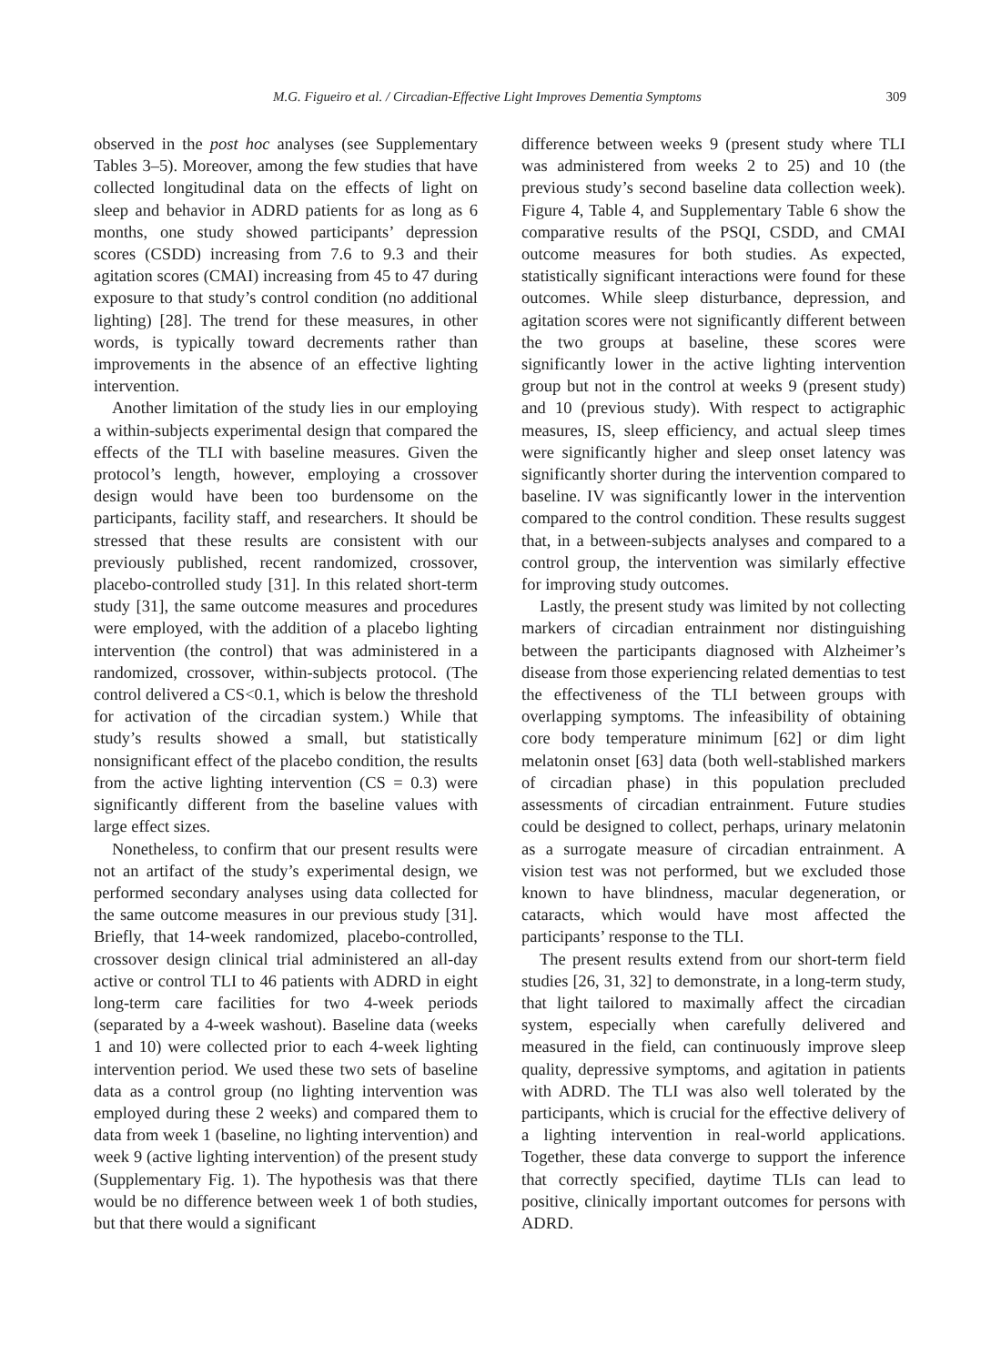M.G. Figueiro et al. / Circadian-Effective Light Improves Dementia Symptoms 309
observed in the post hoc analyses (see Supplementary Tables 3–5). Moreover, among the few studies that have collected longitudinal data on the effects of light on sleep and behavior in ADRD patients for as long as 6 months, one study showed participants’ depression scores (CSDD) increasing from 7.6 to 9.3 and their agitation scores (CMAI) increasing from 45 to 47 during exposure to that study’s control condition (no additional lighting) [28]. The trend for these measures, in other words, is typically toward decrements rather than improvements in the absence of an effective lighting intervention.
Another limitation of the study lies in our employing a within-subjects experimental design that compared the effects of the TLI with baseline measures. Given the protocol’s length, however, employing a crossover design would have been too burdensome on the participants, facility staff, and researchers. It should be stressed that these results are consistent with our previously published, recent randomized, crossover, placebo-controlled study [31]. In this related short-term study [31], the same outcome measures and procedures were employed, with the addition of a placebo lighting intervention (the control) that was administered in a randomized, crossover, within-subjects protocol. (The control delivered a CS<0.1, which is below the threshold for activation of the circadian system.) While that study’s results showed a small, but statistically nonsignificant effect of the placebo condition, the results from the active lighting intervention (CS = 0.3) were significantly different from the baseline values with large effect sizes.
Nonetheless, to confirm that our present results were not an artifact of the study’s experimental design, we performed secondary analyses using data collected for the same outcome measures in our previous study [31]. Briefly, that 14-week randomized, placebo-controlled, crossover design clinical trial administered an all-day active or control TLI to 46 patients with ADRD in eight long-term care facilities for two 4-week periods (separated by a 4-week washout). Baseline data (weeks 1 and 10) were collected prior to each 4-week lighting intervention period. We used these two sets of baseline data as a control group (no lighting intervention was employed during these 2 weeks) and compared them to data from week 1 (baseline, no lighting intervention) and week 9 (active lighting intervention) of the present study (Supplementary Fig. 1). The hypothesis was that there would be no difference between week 1 of both studies, but that there would a significant
difference between weeks 9 (present study where TLI was administered from weeks 2 to 25) and 10 (the previous study’s second baseline data collection week). Figure 4, Table 4, and Supplementary Table 6 show the comparative results of the PSQI, CSDD, and CMAI outcome measures for both studies. As expected, statistically significant interactions were found for these outcomes. While sleep disturbance, depression, and agitation scores were not significantly different between the two groups at baseline, these scores were significantly lower in the active lighting intervention group but not in the control at weeks 9 (present study) and 10 (previous study). With respect to actigraphic measures, IS, sleep efficiency, and actual sleep times were significantly higher and sleep onset latency was significantly shorter during the intervention compared to baseline. IV was significantly lower in the intervention compared to the control condition. These results suggest that, in a between-subjects analyses and compared to a control group, the intervention was similarly effective for improving study outcomes.
Lastly, the present study was limited by not collecting markers of circadian entrainment nor distinguishing between the participants diagnosed with Alzheimer’s disease from those experiencing related dementias to test the effectiveness of the TLI between groups with overlapping symptoms. The infeasibility of obtaining core body temperature minimum [62] or dim light melatonin onset [63] data (both well-stablished markers of circadian phase) in this population precluded assessments of circadian entrainment. Future studies could be designed to collect, perhaps, urinary melatonin as a surrogate measure of circadian entrainment. A vision test was not performed, but we excluded those known to have blindness, macular degeneration, or cataracts, which would have most affected the participants’ response to the TLI.
The present results extend from our short-term field studies [26, 31, 32] to demonstrate, in a long-term study, that light tailored to maximally affect the circadian system, especially when carefully delivered and measured in the field, can continuously improve sleep quality, depressive symptoms, and agitation in patients with ADRD. The TLI was also well tolerated by the participants, which is crucial for the effective delivery of a lighting intervention in real-world applications. Together, these data converge to support the inference that correctly specified, daytime TLIs can lead to positive, clinically important outcomes for persons with ADRD.